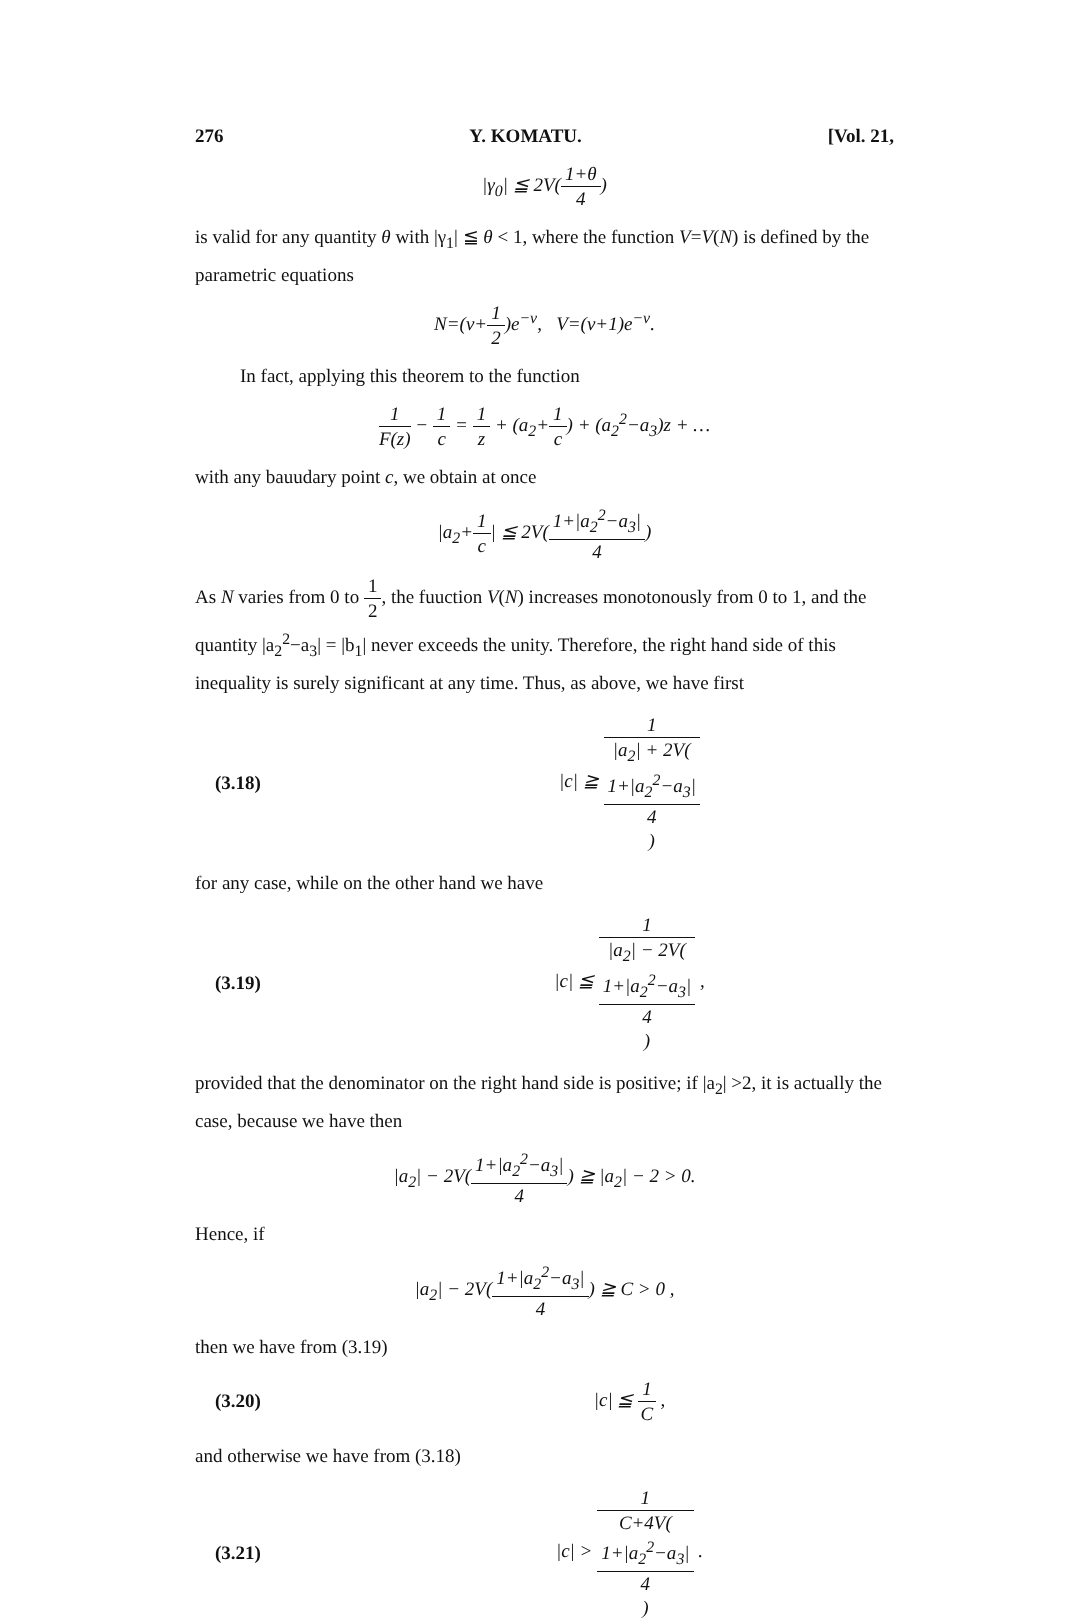276 Y. KOMATU. [Vol. 21,
|γ<sub>0</sub>| ≦ 2V(1+θ 4)
is valid for any quantity θ with |γ<sub>1</sub>| ≦ θ < 1, where the function V=V(N) is defined by the parametric equations
N=(ν+1 2)e<sup>−ν</sup>, V=(ν+1)e<sup>−ν</sup>.
In fact, applying this theorem to the function
1 F(z) − 1 c = 1 z + (a<sub>2</sub>+1 c) + (a<sub>2</sub><sup>2</sup>−a<sub>3</sub>)z + …
with any bauudary point c, we obtain at once
|a<sub>2</sub>+1 c| ≦ 2V(1+|a<sub>2</sub><sup>2</sup>−a<sub>3</sub>| 4)
As N varies from 0 to 1 2, the fuuction V(N) increases monotonously from 0 to 1, and the quantity |a<sub>2</sub><sup>2</sup>−a<sub>3</sub>| = |b<sub>1</sub>| never exceeds the unity. Therefore, the right hand side of this inequality is surely significant at any time. Thus, as above, we have first
(3.18) |c| ≧ 1 |a<sub>2</sub>| + 2V(1+|a<sub>2</sub><sup>2</sup>−a<sub>3</sub>|
4)
for any case, while on the other hand we have
(3.19) |c| ≦ 1 |a<sub>2</sub>| − 2V(1+|a<sub>2</sub><sup>2</sup>−a<sub>3</sub>|
4) ,
provided that the denominator on the right hand side is positive; if |a<sub>2</sub>| >2, it is actually the case, because we have then
|a<sub>2</sub>| − 2V(1+|a<sub>2</sub><sup>2</sup>−a<sub>3</sub>| 4) ≧ |a<sub>2</sub>| − 2 > 0.
Hence, if
|a<sub>2</sub>| − 2V(1+|a<sub>2</sub><sup>2</sup>−a<sub>3</sub>| 4) ≧ C > 0 ,
then we have from (3.19)
(3.20) |c| ≦ 1 C ,
and otherwise we have from (3.18)
(3.21) |c| > 1 C+4V(1+|a<sub>2</sub><sup>2</sup>−a<sub>3</sub>|
4) .